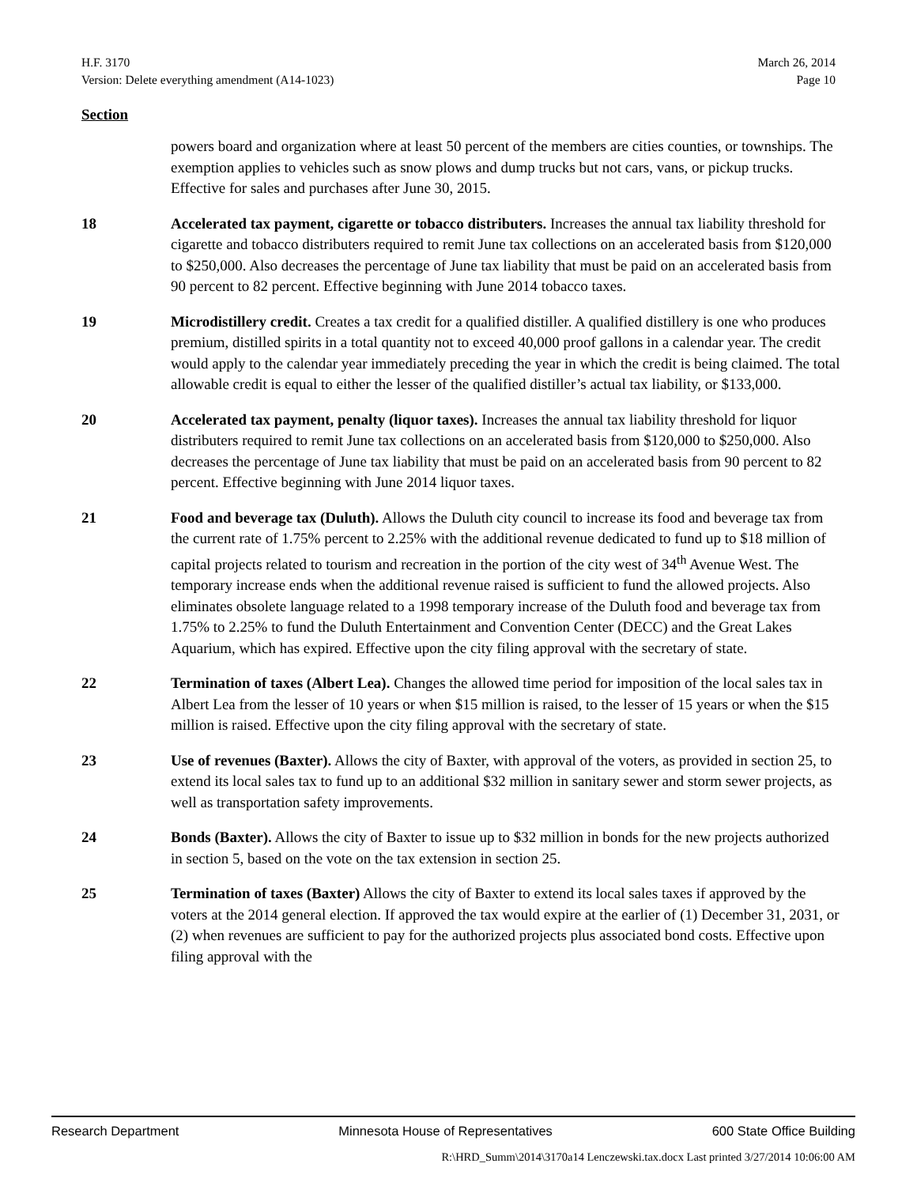H.F. 3170 March 26, 2014
Version: Delete everything amendment (A14-1023) Page 10
Section
powers board and organization where at least 50 percent of the members are cities counties, or townships. The exemption applies to vehicles such as snow plows and dump trucks but not cars, vans, or pickup trucks. Effective for sales and purchases after June 30, 2015.
18 Accelerated tax payment, cigarette or tobacco distributers. Increases the annual tax liability threshold for cigarette and tobacco distributers required to remit June tax collections on an accelerated basis from $120,000 to $250,000. Also decreases the percentage of June tax liability that must be paid on an accelerated basis from 90 percent to 82 percent. Effective beginning with June 2014 tobacco taxes.
19 Microdistillery credit. Creates a tax credit for a qualified distiller. A qualified distillery is one who produces premium, distilled spirits in a total quantity not to exceed 40,000 proof gallons in a calendar year. The credit would apply to the calendar year immediately preceding the year in which the credit is being claimed. The total allowable credit is equal to either the lesser of the qualified distiller’s actual tax liability, or $133,000.
20 Accelerated tax payment, penalty (liquor taxes). Increases the annual tax liability threshold for liquor distributers required to remit June tax collections on an accelerated basis from $120,000 to $250,000. Also decreases the percentage of June tax liability that must be paid on an accelerated basis from 90 percent to 82 percent. Effective beginning with June 2014 liquor taxes.
21 Food and beverage tax (Duluth). Allows the Duluth city council to increase its food and beverage tax from the current rate of 1.75% percent to 2.25% with the additional revenue dedicated to fund up to $18 million of capital projects related to tourism and recreation in the portion of the city west of 34<sup>th</sup> Avenue West. The temporary increase ends when the additional revenue raised is sufficient to fund the allowed projects. Also eliminates obsolete language related to a 1998 temporary increase of the Duluth food and beverage tax from 1.75% to 2.25% to fund the Duluth Entertainment and Convention Center (DECC) and the Great Lakes Aquarium, which has expired. Effective upon the city filing approval with the secretary of state.
22 Termination of taxes (Albert Lea). Changes the allowed time period for imposition of the local sales tax in Albert Lea from the lesser of 10 years or when $15 million is raised, to the lesser of 15 years or when the $15 million is raised. Effective upon the city filing approval with the secretary of state.
23 Use of revenues (Baxter). Allows the city of Baxter, with approval of the voters, as provided in section 25, to extend its local sales tax to fund up to an additional $32 million in sanitary sewer and storm sewer projects, as well as transportation safety improvements.
24 Bonds (Baxter). Allows the city of Baxter to issue up to $32 million in bonds for the new projects authorized in section 5, based on the vote on the tax extension in section 25.
25 Termination of taxes (Baxter) Allows the city of Baxter to extend its local sales taxes if approved by the voters at the 2014 general election. If approved the tax would expire at the earlier of (1) December 31, 2031, or (2) when revenues are sufficient to pay for the authorized projects plus associated bond costs. Effective upon filing approval with the
Research Department Minnesota House of Representatives 600 State Office Building
R:\HRD_Summ\2014\3170a14 Lenczewski.tax.docx Last printed 3/27/2014 10:06:00 AM